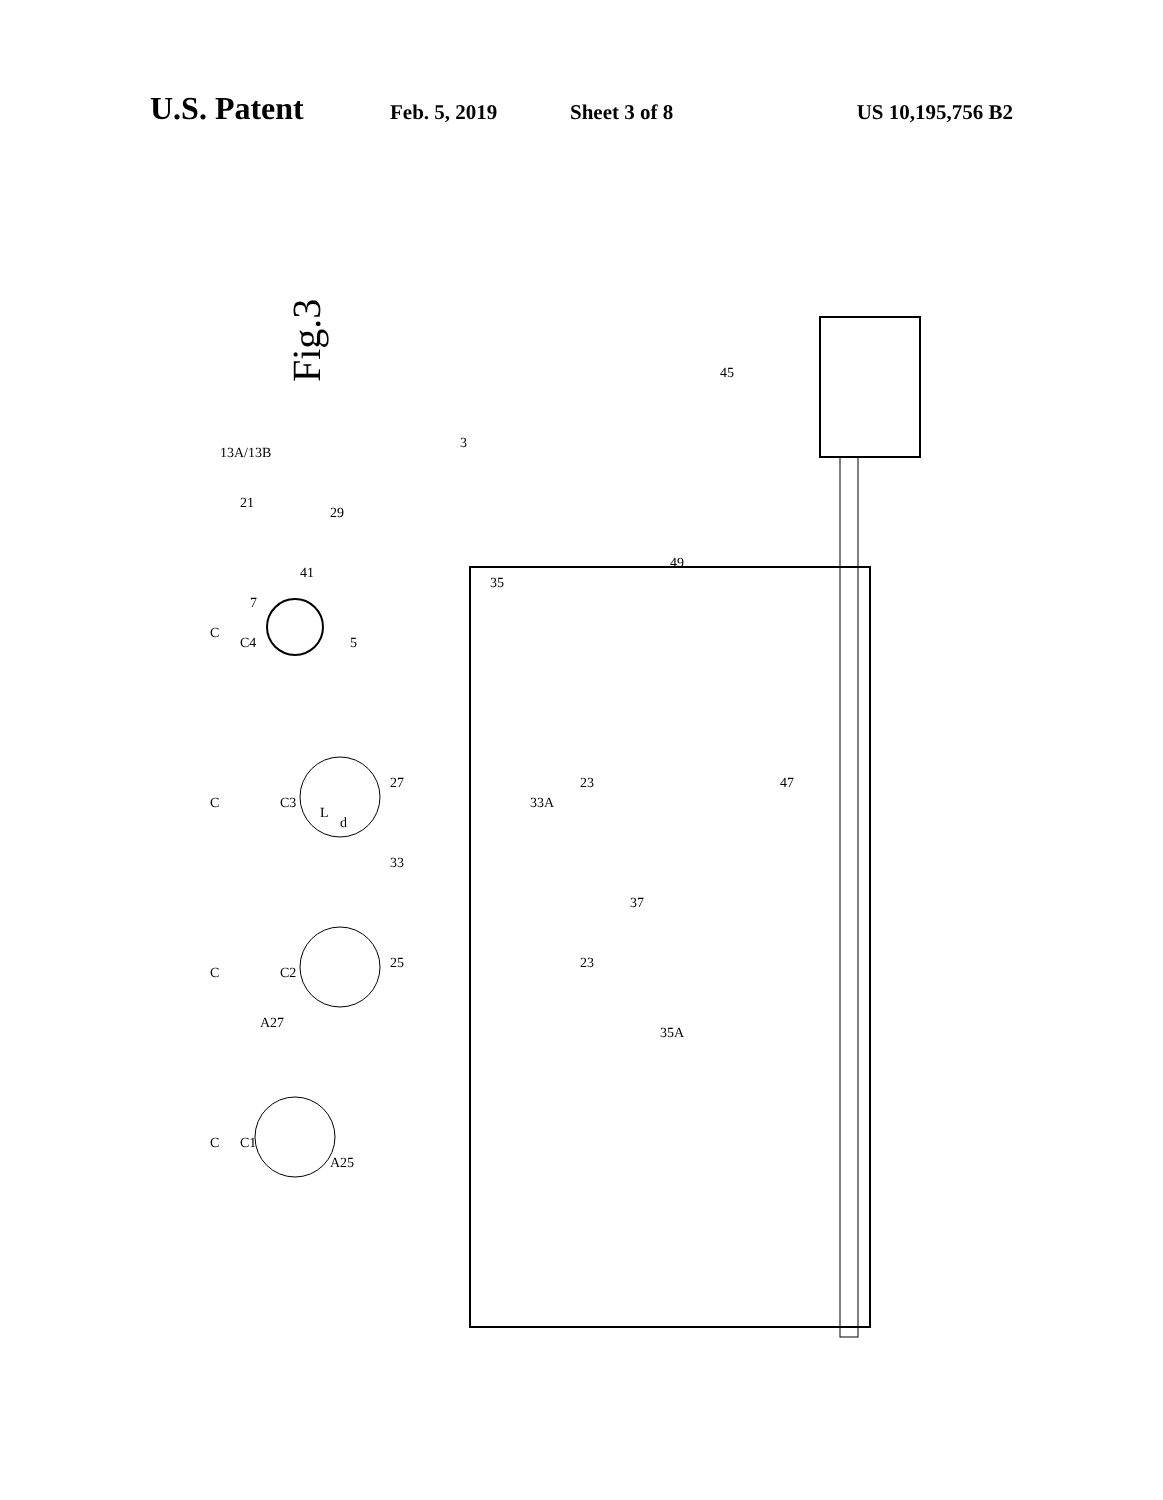U.S. Patent Feb. 5, 2019 Sheet 3 of 8 US 10,195,756 B2
Fig.3
C4
C3
C2
C1
13A/13B
45
47
23
23
27
25
37
35A
35
33
49
3
29
21
41
33A
7
5
L
d
C
C
C
C
A25
A27